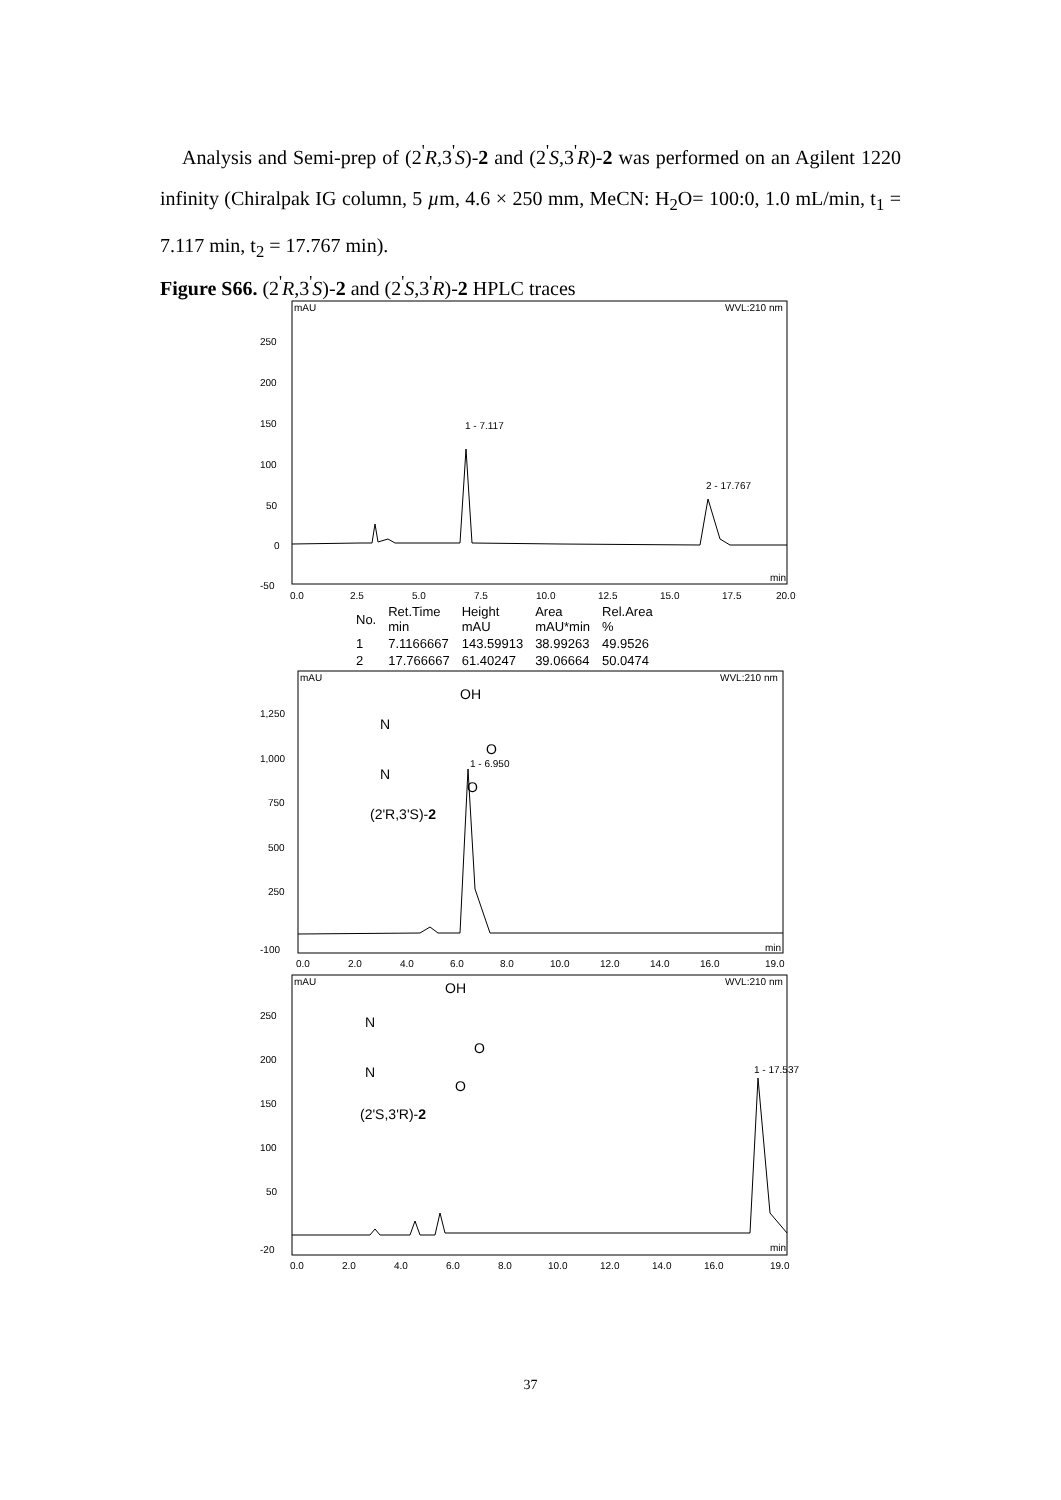Analysis and Semi-prep of (2<sup>'</sup>R,3<sup>'</sup>S)-2 and (2<sup>'</sup>S,3<sup>'</sup>R)-2 was performed on an Agilent 1220 infinity (Chiralpak IG column, 5 µm, 4.6 × 250 mm, MeCN: H<sub>2</sub>O= 100:0, 1.0 mL/min, t<sub>1</sub> = 7.117 min, t<sub>2</sub> = 17.767 min).
Figure S66. (2<sup>'</sup>R,3<sup>'</sup>S)-2 and (2<sup>'</sup>S,3<sup>'</sup>R)-2 HPLC traces
mAU
WVL:210 nm
250
200
150
100
50
0
-50
1 - 7.117
2 - 17.767
0.0
2.5
5.0
7.5
10.0
12.5
15.0
17.5
20.0
min
| No. | Ret.Time min | Height mAU | Area mAU*min | Rel.Area % |
| --- | --- | --- | --- | --- |
| 1 | 7.1166667 | 143.59913 | 38.99263 | 49.9526 |
| 2 | 17.766667 | 61.40247 | 39.06664 | 50.0474 |
mAU
WVL:210 nm
1,250
1,000
750
500
250
-100
N
N
OH
O
O
(2'R,3'S)-2
1 - 6.950
0.0
2.0
4.0
6.0
8.0
10.0
12.0
14.0
16.0
19.0
min
mAU
WVL:210 nm
250
200
150
100
50
-20
N
N
OH
O
O
(2'S,3'R)-2
1 - 17.537
0.0
2.0
4.0
6.0
8.0
10.0
12.0
14.0
16.0
19.0
min
37